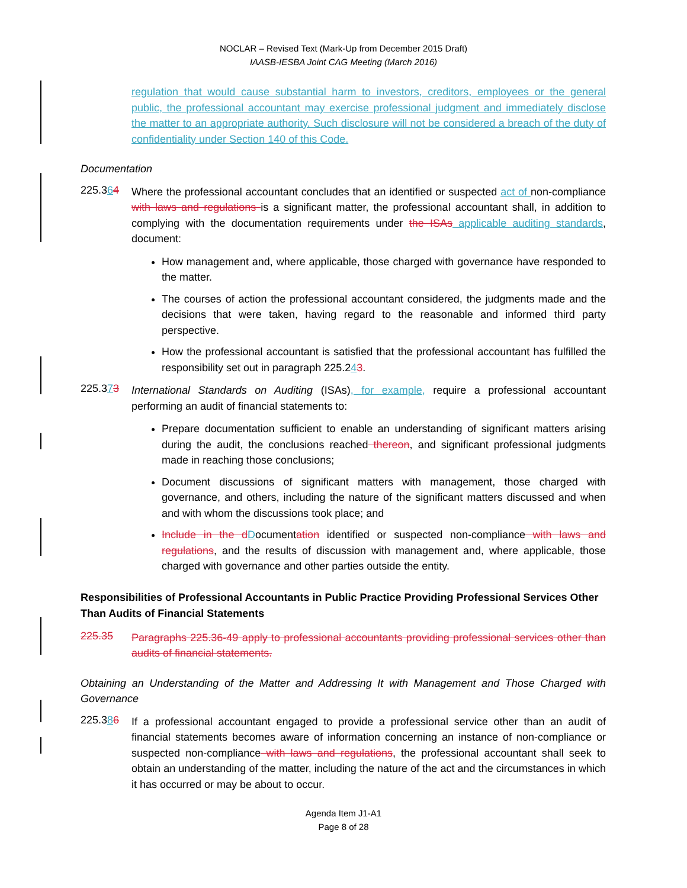NOCLAR – Revised Text (Mark-Up from December 2015 Draft)
IAASB-IESBA Joint CAG Meeting (March 2016)
regulation that would cause substantial harm to investors, creditors, employees or the general public, the professional accountant may exercise professional judgment and immediately disclose the matter to an appropriate authority. Such disclosure will not be considered a breach of the duty of confidentiality under Section 140 of this Code.
Documentation
225.364
Where the professional accountant concludes that an identified or suspected act of non-compliance with laws and regulations is a significant matter, the professional accountant shall, in addition to complying with the documentation requirements under the ISAs applicable auditing standards, document:
How management and, where applicable, those charged with governance have responded to the matter.
The courses of action the professional accountant considered, the judgments made and the decisions that were taken, having regard to the reasonable and informed third party perspective.
How the professional accountant is satisfied that the professional accountant has fulfilled the responsibility set out in paragraph 225.243.
225.373
International Standards on Auditing (ISAs), for example, require a professional accountant performing an audit of financial statements to:
Prepare documentation sufficient to enable an understanding of significant matters arising during the audit, the conclusions reached thereon, and significant professional judgments made in reaching those conclusions;
Document discussions of significant matters with management, those charged with governance, and others, including the nature of the significant matters discussed and when and with whom the discussions took place; and
Include in the d Documentation identified or suspected non-compliance with laws and regulations, and the results of discussion with management and, where applicable, those charged with governance and other parties outside the entity.
Responsibilities of Professional Accountants in Public Practice Providing Professional Services Other Than Audits of Financial Statements
225.35
Paragraphs 225.36-49 apply to professional accountants providing professional services other than audits of financial statements.
Obtaining an Understanding of the Matter and Addressing It with Management and Those Charged with Governance
225.386
If a professional accountant engaged to provide a professional service other than an audit of financial statements becomes aware of information concerning an instance of non-compliance or suspected non-compliance with laws and regulations, the professional accountant shall seek to obtain an understanding of the matter, including the nature of the act and the circumstances in which it has occurred or may be about to occur.
Agenda Item J1-A1
Page 8 of 28